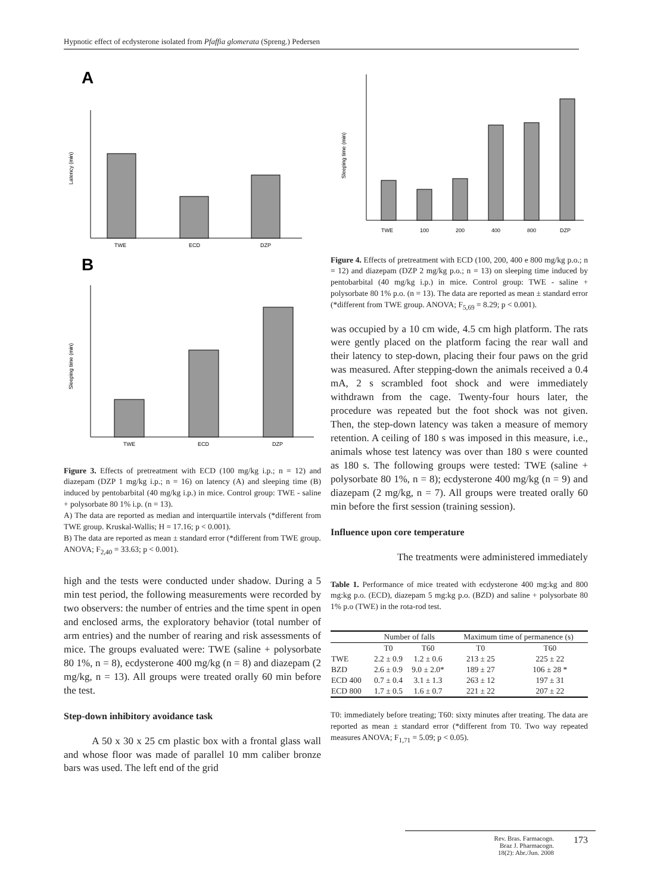Hypnotic effect of ecdysterone isolated from Pfaffia glomerata (Spreng.) Pedersen
A
TWE
ECD
DZP
Latency (min)
B
TWE
ECD
DZP
Sleeping time (min)
Figure 3. Effects of pretreatment with ECD (100 mg/kg i.p.; n = 12) and diazepam (DZP 1 mg/kg i.p.; n = 16) on latency (A) and sleeping time (B) induced by pentobarbital (40 mg/kg i.p.) in mice. Control group: TWE - saline + polysorbate 80 1% i.p. (n = 13).
A) The data are reported as median and interquartile intervals (*different from TWE group. Kruskal-Wallis; H = 17.16; p < 0.001).
B) The data are reported as mean ± standard error (*different from TWE group. ANOVA; F<sub>2,40</sub> = 33.63; p < 0.001).
high and the tests were conducted under shadow. During a 5 min test period, the following measurements were recorded by two observers: the number of entries and the time spent in open and enclosed arms, the exploratory behavior (total number of arm entries) and the number of rearing and risk assessments of mice. The groups evaluated were: TWE (saline + polysorbate 80 1%, n = 8), ecdysterone 400 mg/kg (n = 8) and diazepam (2 mg/kg, n = 13). All groups were treated orally 60 min before the test.
Step-down inhibitory avoidance task
A 50 x 30 x 25 cm plastic box with a frontal glass wall and whose floor was made of parallel 10 mm caliber bronze bars was used. The left end of the grid
TWE
100
200
400
800
DZP
Sleeping time (min)
Figure 4. Effects of pretreatment with ECD (100, 200, 400 e 800 mg/kg p.o.; n = 12) and diazepam (DZP 2 mg/kg p.o.; n = 13) on sleeping time induced by pentobarbital (40 mg/kg i.p.) in mice. Control group: TWE - saline + polysorbate 80 1% p.o. (n = 13). The data are reported as mean ± standard error (*different from TWE group. ANOVA; F<sub>5,69</sub> = 8.29; p < 0.001).
was occupied by a 10 cm wide, 4.5 cm high platform. The rats were gently placed on the platform facing the rear wall and their latency to step-down, placing their four paws on the grid was measured. After stepping-down the animals received a 0.4 mA, 2 s scrambled foot shock and were immediately withdrawn from the cage. Twenty-four hours later, the procedure was repeated but the foot shock was not given. Then, the step-down latency was taken a measure of memory retention. A ceiling of 180 s was imposed in this measure, i.e., animals whose test latency was over than 180 s were counted as 180 s. The following groups were tested: TWE (saline + polysorbate 80 1%, n = 8); ecdysterone 400 mg/kg (n = 9) and diazepam (2 mg/kg, n = 7). All groups were treated orally 60 min before the first session (training session).
Influence upon core temperature
The treatments were administered immediately
Table 1. Performance of mice treated with ecdysterone 400 mg:kg and 800 mg:kg p.o. (ECD), diazepam 5 mg:kg p.o. (BZD) and saline + polysorbate 80 1% p.o (TWE) in the rota-rod test.
| | Number of falls | | Maximum time of permanence (s) | |
| --- | --- | --- | --- | --- |
| | T0 | T60 | T0 | T60 |
| TWE | 2.2 ± 0.9 | 1.2 ± 0.6 | 213 ± 25 | 225 ± 22 |
| BZD | 2.6 ± 0.9 | 9.0 ± 2.0* | 189 ± 27 | 106 ± 28 * |
| ECD 400 | 0.7 ± 0.4 | 3.1 ± 1.3 | 263 ± 12 | 197 ± 31 |
| ECD 800 | 1.7 ± 0.5 | 1.6 ± 0.7 | 221 ± 22 | 207 ± 22 |
T0: immediately before treating; T60: sixty minutes after treating. The data are reported as mean ± standard error (*different from T0. Two way repeated measures ANOVA; F<sub>1,71</sub> = 5.09; p < 0.05).
Rev. Bras. Farmacogn.
Braz J. Pharmacogn.
18(2): Abr./Jun. 2008
173